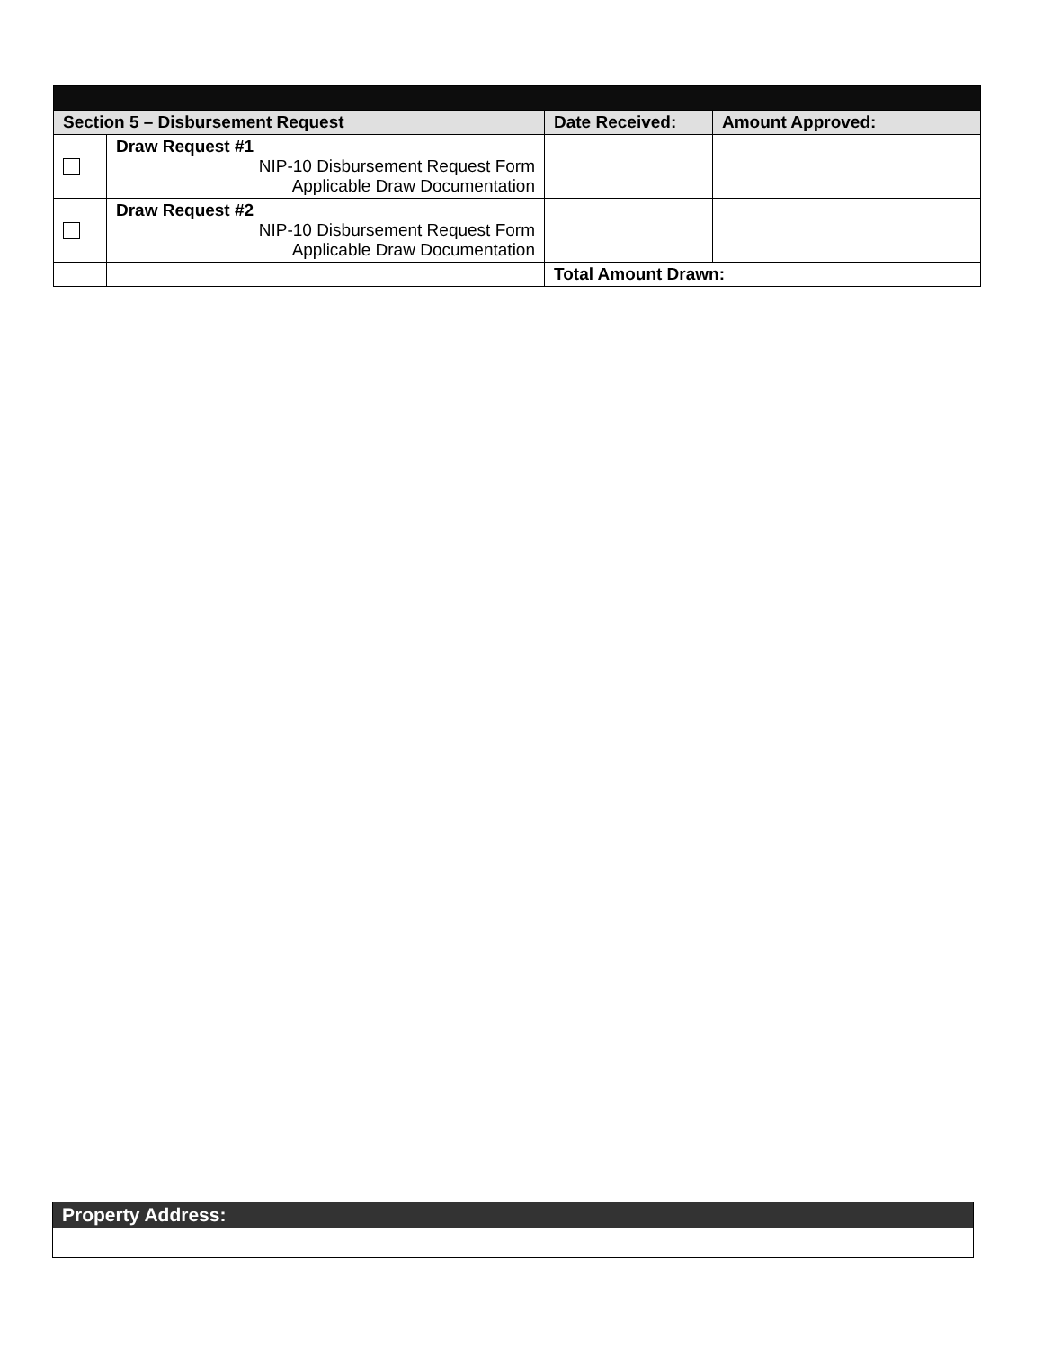| Section 5 – Disbursement Request | | Date Received: | Amount Approved: |
| --- | --- | --- | --- |
| | Draw Request #1 NIP-10 Disbursement Request Form Applicable Draw Documentation | | |
| | Draw Request #2 NIP-10 Disbursement Request Form Applicable Draw Documentation | | |
| | | Total Amount Drawn: | |
| Property Address: |